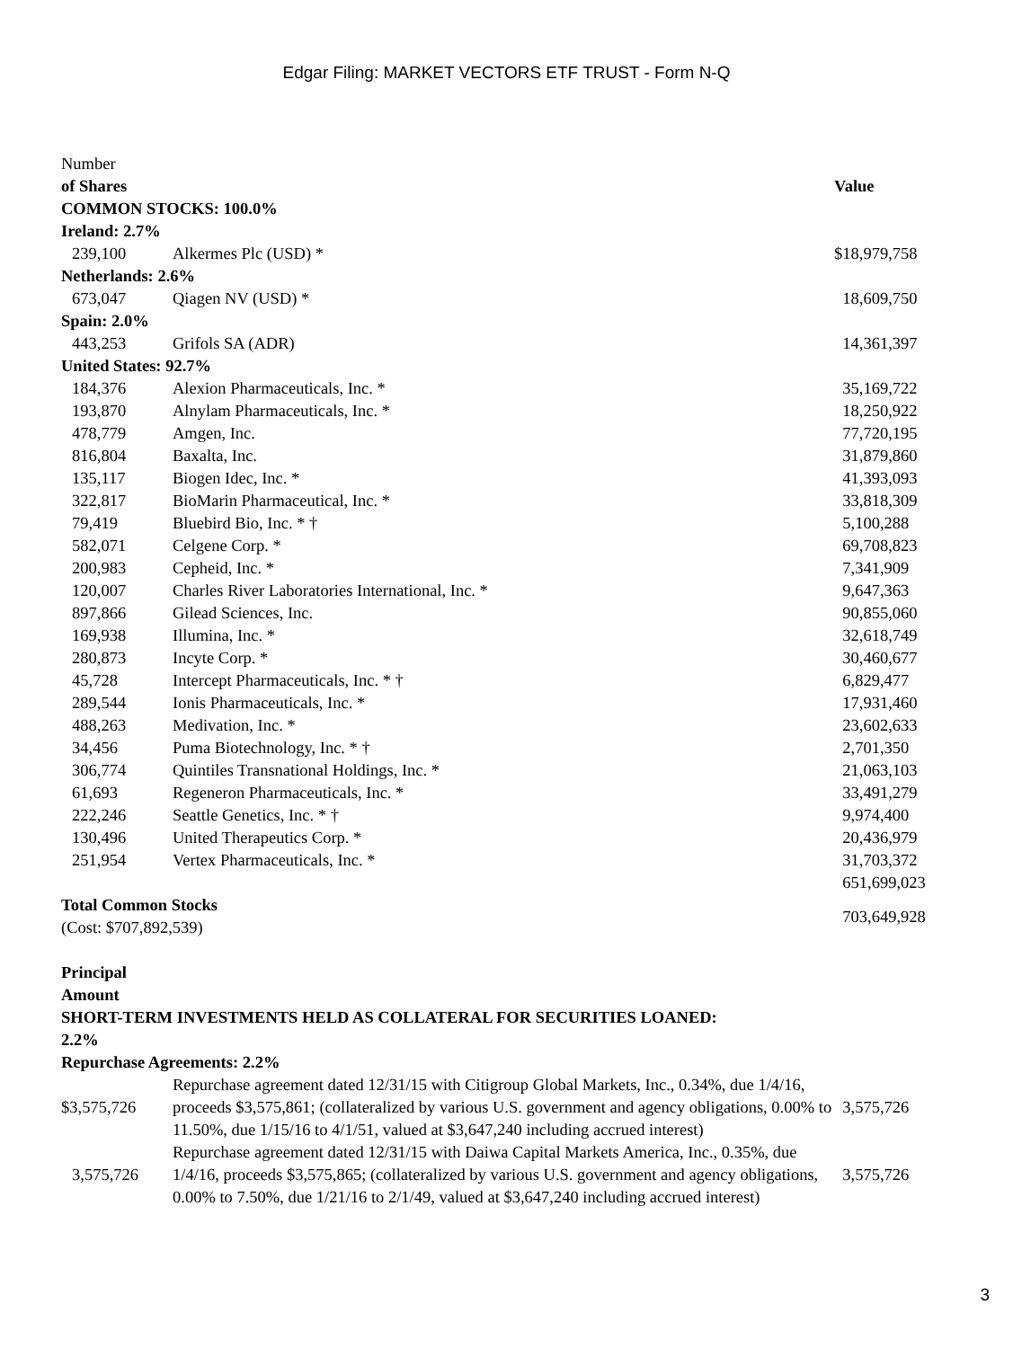Edgar Filing: MARKET VECTORS ETF TRUST - Form N-Q
| Number | | |
| of Shares | | Value |
| COMMON STOCKS: 100.0% | | |
| Ireland: 2.7% | | |
| 239,100 | Alkermes Plc (USD) * | $18,979,758 |
| Netherlands: 2.6% | | |
| 673,047 | Qiagen NV (USD) * | 18,609,750 |
| Spain: 2.0% | | |
| 443,253 | Grifols SA (ADR) | 14,361,397 |
| United States: 92.7% | | |
| 184,376 | Alexion Pharmaceuticals, Inc. * | 35,169,722 |
| 193,870 | Alnylam Pharmaceuticals, Inc. * | 18,250,922 |
| 478,779 | Amgen, Inc. | 77,720,195 |
| 816,804 | Baxalta, Inc. | 31,879,860 |
| 135,117 | Biogen Idec, Inc. * | 41,393,093 |
| 322,817 | BioMarin Pharmaceutical, Inc. * | 33,818,309 |
| 79,419 | Bluebird Bio, Inc. * † | 5,100,288 |
| 582,071 | Celgene Corp. * | 69,708,823 |
| 200,983 | Cepheid, Inc. * | 7,341,909 |
| 120,007 | Charles River Laboratories International, Inc. * | 9,647,363 |
| 897,866 | Gilead Sciences, Inc. | 90,855,060 |
| 169,938 | Illumina, Inc. * | 32,618,749 |
| 280,873 | Incyte Corp. * | 30,460,677 |
| 45,728 | Intercept Pharmaceuticals, Inc. * † | 6,829,477 |
| 289,544 | Ionis Pharmaceuticals, Inc. * | 17,931,460 |
| 488,263 | Medivation, Inc. * | 23,602,633 |
| 34,456 | Puma Biotechnology, Inc. * † | 2,701,350 |
| 306,774 | Quintiles Transnational Holdings, Inc. * | 21,063,103 |
| 61,693 | Regeneron Pharmaceuticals, Inc. * | 33,491,279 |
| 222,246 | Seattle Genetics, Inc. * † | 9,974,400 |
| 130,496 | United Therapeutics Corp. * | 20,436,979 |
| 251,954 | Vertex Pharmaceuticals, Inc. * | 31,703,372 |
| | | 651,699,023 |
| Total Common Stocks (Cost: $707,892,539) | | 703,649,928 |
| Principal | | |
| Amount | | |
| SHORT-TERM INVESTMENTS HELD AS COLLATERAL FOR SECURITIES LOANED: 2.2% | | |
| Repurchase Agreements: 2.2% | | |
| $3,575,726 | Repurchase agreement dated 12/31/15 with Citigroup Global Markets, Inc., 0.34%, due 1/4/16, proceeds $3,575,861; (collateralized by various U.S. government and agency obligations, 0.00% to 11.50%, due 1/15/16 to 4/1/51, valued at $3,647,240 including accrued interest) | 3,575,726 |
| 3,575,726 | Repurchase agreement dated 12/31/15 with Daiwa Capital Markets America, Inc., 0.35%, due 1/4/16, proceeds $3,575,865; (collateralized by various U.S. government and agency obligations, 0.00% to 7.50%, due 1/21/16 to 2/1/49, valued at $3,647,240 including accrued interest) | 3,575,726 |
3